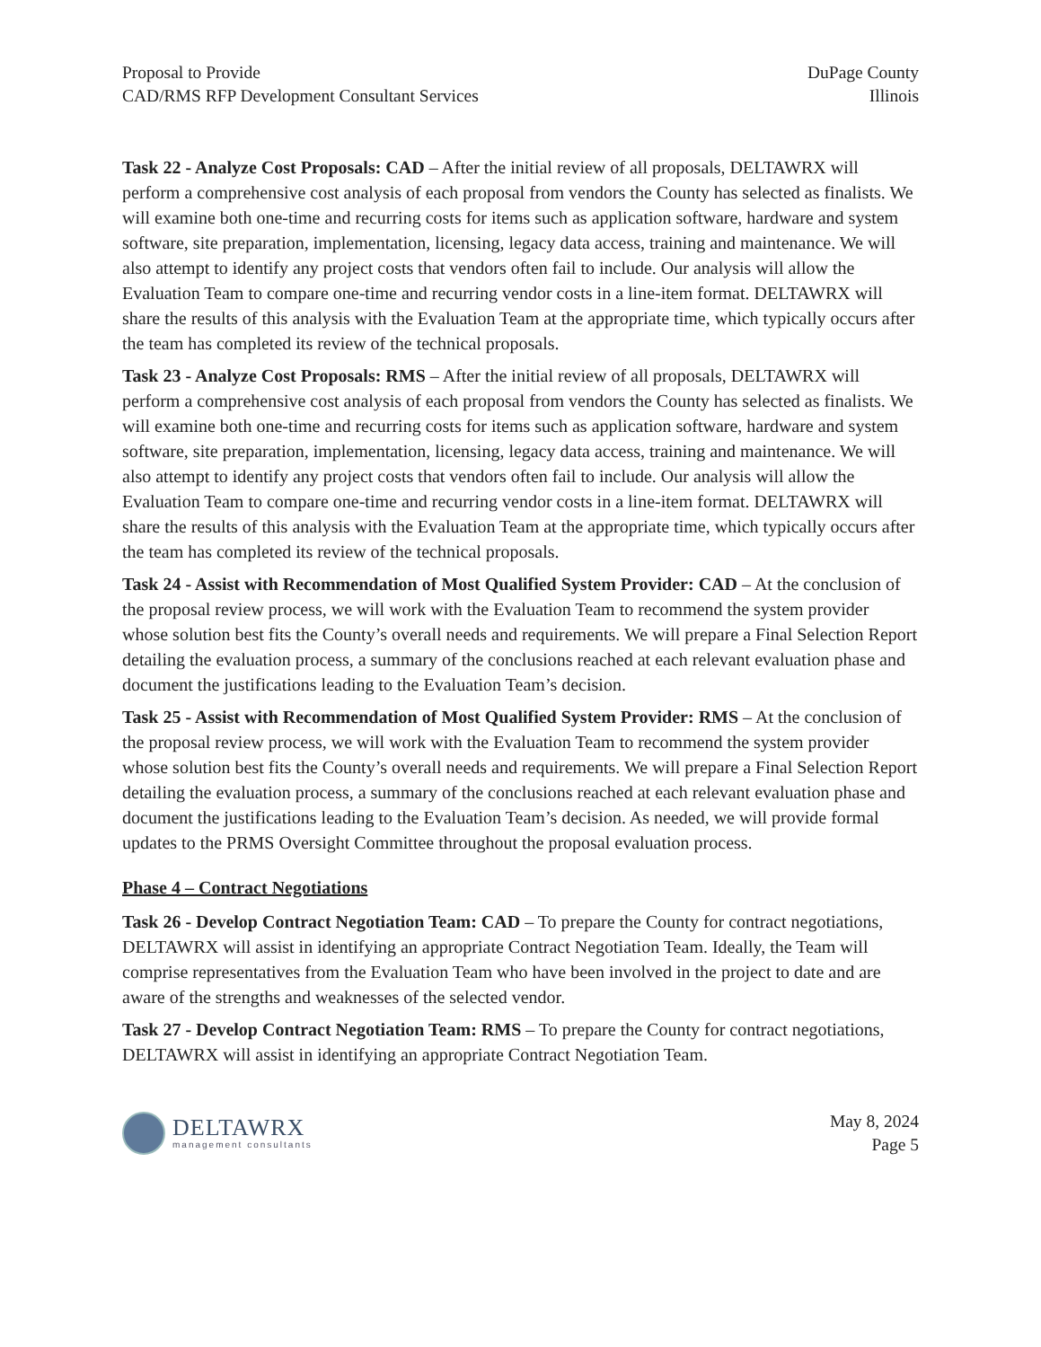Proposal to Provide
CAD/RMS RFP Development Consultant Services
DuPage County
Illinois
Task 22 - Analyze Cost Proposals: CAD – After the initial review of all proposals, DELTAWRX will perform a comprehensive cost analysis of each proposal from vendors the County has selected as finalists. We will examine both one-time and recurring costs for items such as application software, hardware and system software, site preparation, implementation, licensing, legacy data access, training and maintenance. We will also attempt to identify any project costs that vendors often fail to include. Our analysis will allow the Evaluation Team to compare one-time and recurring vendor costs in a line-item format. DELTAWRX will share the results of this analysis with the Evaluation Team at the appropriate time, which typically occurs after the team has completed its review of the technical proposals.
Task 23 - Analyze Cost Proposals: RMS – After the initial review of all proposals, DELTAWRX will perform a comprehensive cost analysis of each proposal from vendors the County has selected as finalists. We will examine both one-time and recurring costs for items such as application software, hardware and system software, site preparation, implementation, licensing, legacy data access, training and maintenance. We will also attempt to identify any project costs that vendors often fail to include. Our analysis will allow the Evaluation Team to compare one-time and recurring vendor costs in a line-item format. DELTAWRX will share the results of this analysis with the Evaluation Team at the appropriate time, which typically occurs after the team has completed its review of the technical proposals.
Task 24 - Assist with Recommendation of Most Qualified System Provider: CAD – At the conclusion of the proposal review process, we will work with the Evaluation Team to recommend the system provider whose solution best fits the County’s overall needs and requirements. We will prepare a Final Selection Report detailing the evaluation process, a summary of the conclusions reached at each relevant evaluation phase and document the justifications leading to the Evaluation Team’s decision.
Task 25 - Assist with Recommendation of Most Qualified System Provider: RMS – At the conclusion of the proposal review process, we will work with the Evaluation Team to recommend the system provider whose solution best fits the County’s overall needs and requirements. We will prepare a Final Selection Report detailing the evaluation process, a summary of the conclusions reached at each relevant evaluation phase and document the justifications leading to the Evaluation Team’s decision. As needed, we will provide formal updates to the PRMS Oversight Committee throughout the proposal evaluation process.
Phase 4 – Contract Negotiations
Task 26 - Develop Contract Negotiation Team: CAD – To prepare the County for contract negotiations, DELTAWRX will assist in identifying an appropriate Contract Negotiation Team. Ideally, the Team will comprise representatives from the Evaluation Team who have been involved in the project to date and are aware of the strengths and weaknesses of the selected vendor.
Task 27 - Develop Contract Negotiation Team: RMS – To prepare the County for contract negotiations, DELTAWRX will assist in identifying an appropriate Contract Negotiation Team.
DELTAWRX
management consultants
May 8, 2024
Page 5